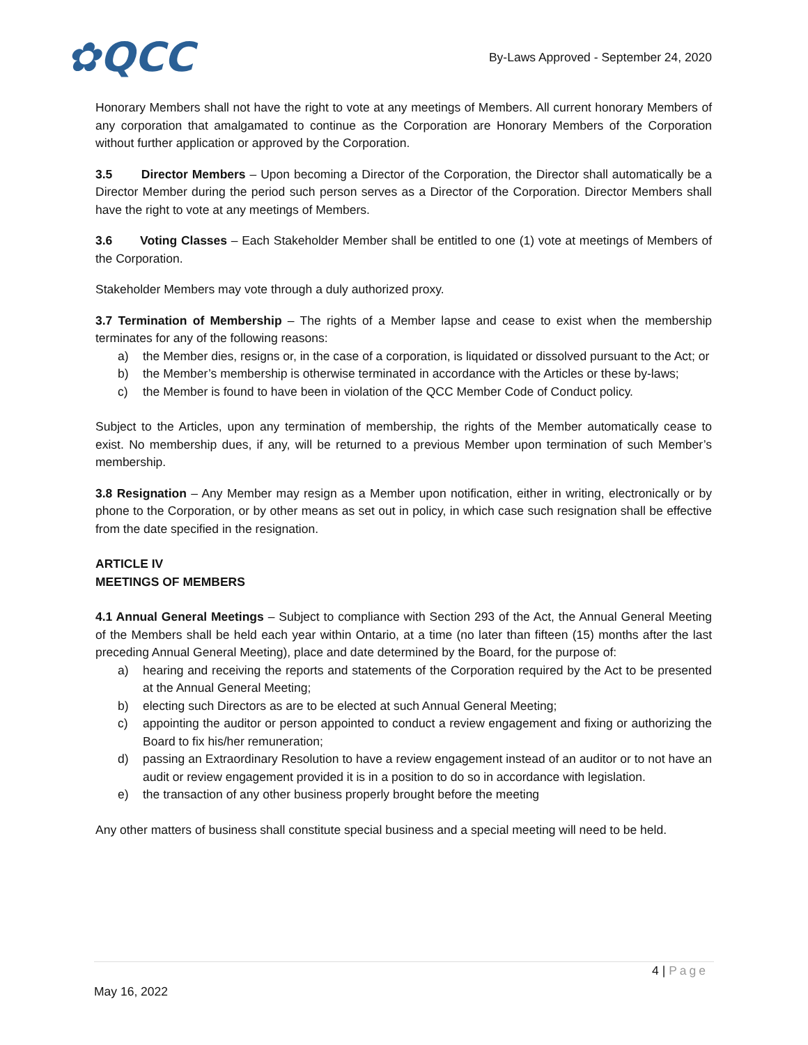✿QCC
By-Laws Approved - September 24, 2020
Honorary Members shall not have the right to vote at any meetings of Members. All current honorary Members of any corporation that amalgamated to continue as the Corporation are Honorary Members of the Corporation without further application or approved by the Corporation.
3.5 Director Members – Upon becoming a Director of the Corporation, the Director shall automatically be a Director Member during the period such person serves as a Director of the Corporation. Director Members shall have the right to vote at any meetings of Members.
3.6 Voting Classes – Each Stakeholder Member shall be entitled to one (1) vote at meetings of Members of the Corporation.
Stakeholder Members may vote through a duly authorized proxy.
3.7 Termination of Membership – The rights of a Member lapse and cease to exist when the membership terminates for any of the following reasons:
a) the Member dies, resigns or, in the case of a corporation, is liquidated or dissolved pursuant to the Act; or
b) the Member’s membership is otherwise terminated in accordance with the Articles or these by-laws;
c) the Member is found to have been in violation of the QCC Member Code of Conduct policy.
Subject to the Articles, upon any termination of membership, the rights of the Member automatically cease to exist. No membership dues, if any, will be returned to a previous Member upon termination of such Member’s membership.
3.8 Resignation – Any Member may resign as a Member upon notification, either in writing, electronically or by phone to the Corporation, or by other means as set out in policy, in which case such resignation shall be effective from the date specified in the resignation.
ARTICLE IV
MEETINGS OF MEMBERS
4.1 Annual General Meetings – Subject to compliance with Section 293 of the Act, the Annual General Meeting of the Members shall be held each year within Ontario, at a time (no later than fifteen (15) months after the last preceding Annual General Meeting), place and date determined by the Board, for the purpose of:
a) hearing and receiving the reports and statements of the Corporation required by the Act to be presented at the Annual General Meeting;
b) electing such Directors as are to be elected at such Annual General Meeting;
c) appointing the auditor or person appointed to conduct a review engagement and fixing or authorizing the Board to fix his/her remuneration;
d) passing an Extraordinary Resolution to have a review engagement instead of an auditor or to not have an audit or review engagement provided it is in a position to do so in accordance with legislation.
e) the transaction of any other business properly brought before the meeting
Any other matters of business shall constitute special business and a special meeting will need to be held.
4 | Page
May 16, 2022